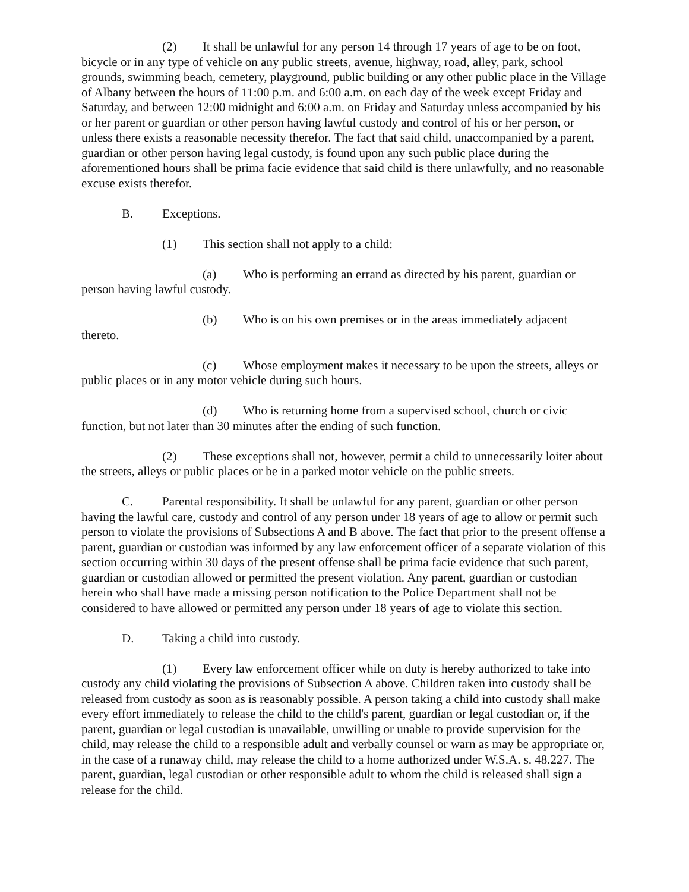(2) It shall be unlawful for any person 14 through 17 years of age to be on foot, bicycle or in any type of vehicle on any public streets, avenue, highway, road, alley, park, school grounds, swimming beach, cemetery, playground, public building or any other public place in the Village of Albany between the hours of 11:00 p.m. and 6:00 a.m. on each day of the week except Friday and Saturday, and between 12:00 midnight and 6:00 a.m. on Friday and Saturday unless accompanied by his or her parent or guardian or other person having lawful custody and control of his or her person, or unless there exists a reasonable necessity therefor. The fact that said child, unaccompanied by a parent, guardian or other person having legal custody, is found upon any such public place during the aforementioned hours shall be prima facie evidence that said child is there unlawfully, and no reasonable excuse exists therefor.
B. Exceptions.
(1) This section shall not apply to a child:
(a) Who is performing an errand as directed by his parent, guardian or person having lawful custody.
(b) Who is on his own premises or in the areas immediately adjacent thereto.
(c) Whose employment makes it necessary to be upon the streets, alleys or public places or in any motor vehicle during such hours.
(d) Who is returning home from a supervised school, church or civic function, but not later than 30 minutes after the ending of such function.
(2) These exceptions shall not, however, permit a child to unnecessarily loiter about the streets, alleys or public places or be in a parked motor vehicle on the public streets.
C. Parental responsibility. It shall be unlawful for any parent, guardian or other person having the lawful care, custody and control of any person under 18 years of age to allow or permit such person to violate the provisions of Subsections A and B above. The fact that prior to the present offense a parent, guardian or custodian was informed by any law enforcement officer of a separate violation of this section occurring within 30 days of the present offense shall be prima facie evidence that such parent, guardian or custodian allowed or permitted the present violation. Any parent, guardian or custodian herein who shall have made a missing person notification to the Police Department shall not be considered to have allowed or permitted any person under 18 years of age to violate this section.
D. Taking a child into custody.
(1) Every law enforcement officer while on duty is hereby authorized to take into custody any child violating the provisions of Subsection A above. Children taken into custody shall be released from custody as soon as is reasonably possible. A person taking a child into custody shall make every effort immediately to release the child to the child's parent, guardian or legal custodian or, if the parent, guardian or legal custodian is unavailable, unwilling or unable to provide supervision for the child, may release the child to a responsible adult and verbally counsel or warn as may be appropriate or, in the case of a runaway child, may release the child to a home authorized under W.S.A. s. 48.227. The parent, guardian, legal custodian or other responsible adult to whom the child is released shall sign a release for the child.